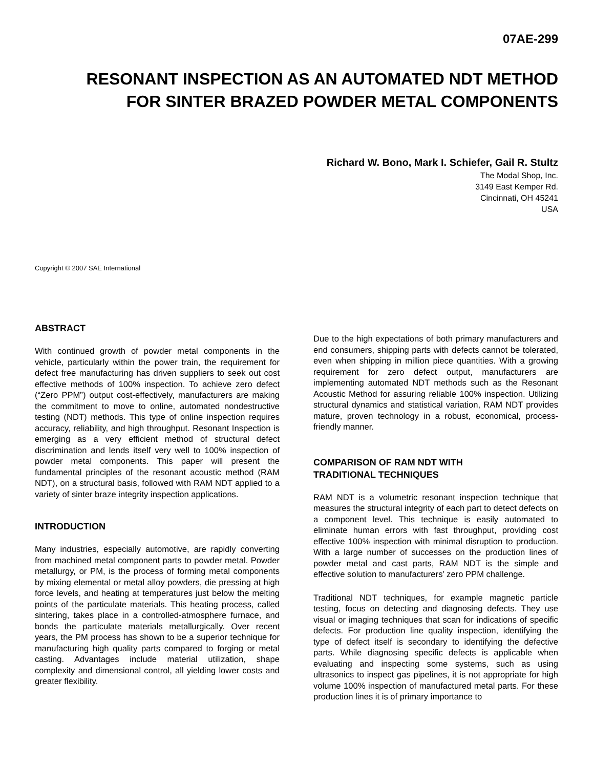07AE-299
RESONANT INSPECTION AS AN AUTOMATED NDT METHOD
FOR SINTER BRAZED POWDER METAL COMPONENTS
Richard W. Bono, Mark I. Schiefer, Gail R. Stultz
The Modal Shop, Inc.
3149 East Kemper Rd.
Cincinnati, OH 45241
USA
Copyright © 2007 SAE International
ABSTRACT
With continued growth of powder metal components in the vehicle, particularly within the power train, the requirement for defect free manufacturing has driven suppliers to seek out cost effective methods of 100% inspection. To achieve zero defect (“Zero PPM”) output cost-effectively, manufacturers are making the commitment to move to online, automated nondestructive testing (NDT) methods. This type of online inspection requires accuracy, reliability, and high throughput. Resonant Inspection is emerging as a very efficient method of structural defect discrimination and lends itself very well to 100% inspection of powder metal components. This paper will present the fundamental principles of the resonant acoustic method (RAM NDT), on a structural basis, followed with RAM NDT applied to a variety of sinter braze integrity inspection applications.
INTRODUCTION
Many industries, especially automotive, are rapidly converting from machined metal component parts to powder metal. Powder metallurgy, or PM, is the process of forming metal components by mixing elemental or metal alloy powders, die pressing at high force levels, and heating at temperatures just below the melting points of the particulate materials. This heating process, called sintering, takes place in a controlled-atmosphere furnace, and bonds the particulate materials metallurgically. Over recent years, the PM process has shown to be a superior technique for manufacturing high quality parts compared to forging or metal casting. Advantages include material utilization, shape complexity and dimensional control, all yielding lower costs and greater flexibility.
Due to the high expectations of both primary manufacturers and end consumers, shipping parts with defects cannot be tolerated, even when shipping in million piece quantities. With a growing requirement for zero defect output, manufacturers are implementing automated NDT methods such as the Resonant Acoustic Method for assuring reliable 100% inspection. Utilizing structural dynamics and statistical variation, RAM NDT provides mature, proven technology in a robust, economical, process-friendly manner.
COMPARISON OF RAM NDT WITH
TRADITIONAL TECHNIQUES
RAM NDT is a volumetric resonant inspection technique that measures the structural integrity of each part to detect defects on a component level. This technique is easily automated to eliminate human errors with fast throughput, providing cost effective 100% inspection with minimal disruption to production. With a large number of successes on the production lines of powder metal and cast parts, RAM NDT is the simple and effective solution to manufacturers’ zero PPM challenge.
Traditional NDT techniques, for example magnetic particle testing, focus on detecting and diagnosing defects. They use visual or imaging techniques that scan for indications of specific defects. For production line quality inspection, identifying the type of defect itself is secondary to identifying the defective parts. While diagnosing specific defects is applicable when evaluating and inspecting some systems, such as using ultrasonics to inspect gas pipelines, it is not appropriate for high volume 100% inspection of manufactured metal parts. For these production lines it is of primary importance to